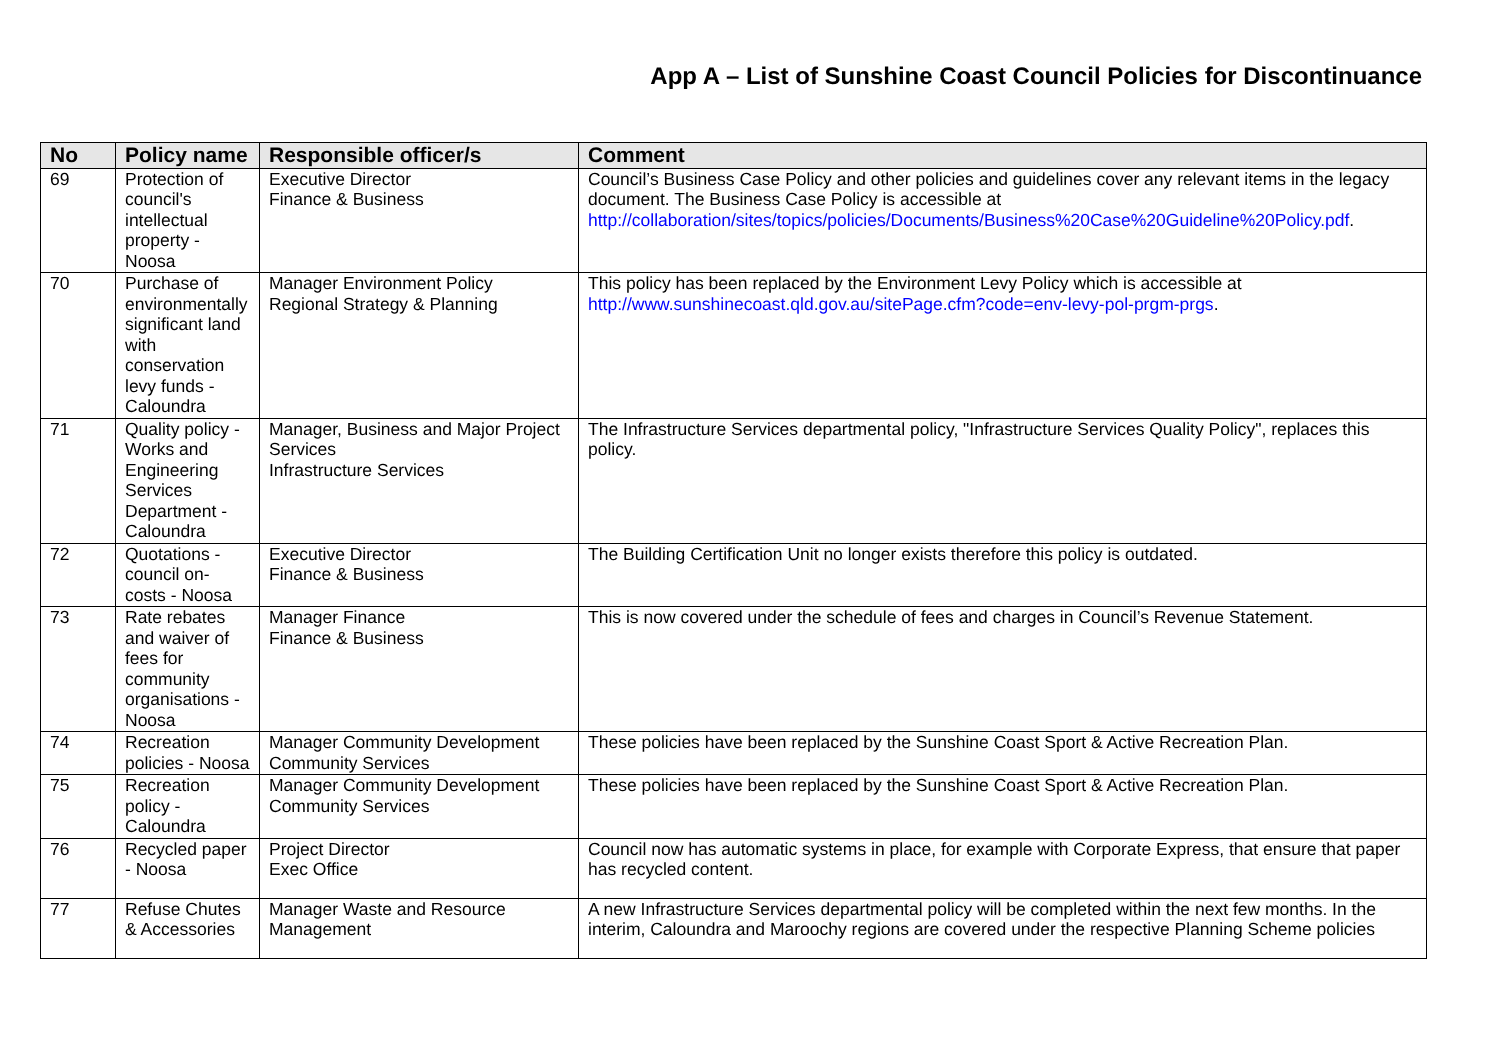App A – List of Sunshine Coast Council Policies for Discontinuance
| No | Policy name | Responsible officer/s | Comment |
| --- | --- | --- | --- |
| 69 | Protection of council's intellectual property - Noosa | Executive Director Finance & Business | Council’s Business Case Policy and other policies and guidelines cover any relevant items in the legacy document. The Business Case Policy is accessible at http://collaboration/sites/topics/policies/Documents/Business%20Case%20Guideline%20Policy.pdf . |
| 70 | Purchase of environmentally significant land with conservation levy funds - Caloundra | Manager Environment Policy Regional Strategy & Planning | This policy has been replaced by the Environment Levy Policy which is accessible at http://www.sunshinecoast.qld.gov.au/sitePage.cfm?code=env-levy-pol-prgm-prgs . |
| 71 | Quality policy - Works and Engineering Services Department - Caloundra | Manager, Business and Major Project Services Infrastructure Services | The Infrastructure Services departmental policy, "Infrastructure Services Quality Policy", replaces this policy. |
| 72 | Quotations - council on-costs - Noosa | Executive Director Finance & Business | The Building Certification Unit no longer exists therefore this policy is outdated. |
| 73 | Rate rebates and waiver of fees for community organisations - Noosa | Manager Finance Finance & Business | This is now covered under the schedule of fees and charges in Council’s Revenue Statement. |
| 74 | Recreation policies - Noosa | Manager Community Development Community Services | These policies have been replaced by the Sunshine Coast Sport & Active Recreation Plan. |
| 75 | Recreation policy - Caloundra | Manager Community Development Community Services | These policies have been replaced by the Sunshine Coast Sport & Active Recreation Plan. |
| 76 | Recycled paper - Noosa | Project Director Exec Office | Council now has automatic systems in place, for example with Corporate Express, that ensure that paper has recycled content. |
| 77 | Refuse Chutes & Accessories | Manager Waste and Resource Management | A new Infrastructure Services departmental policy will be completed within the next few months. In the interim, Caloundra and Maroochy regions are covered under the respective Planning Scheme policies |